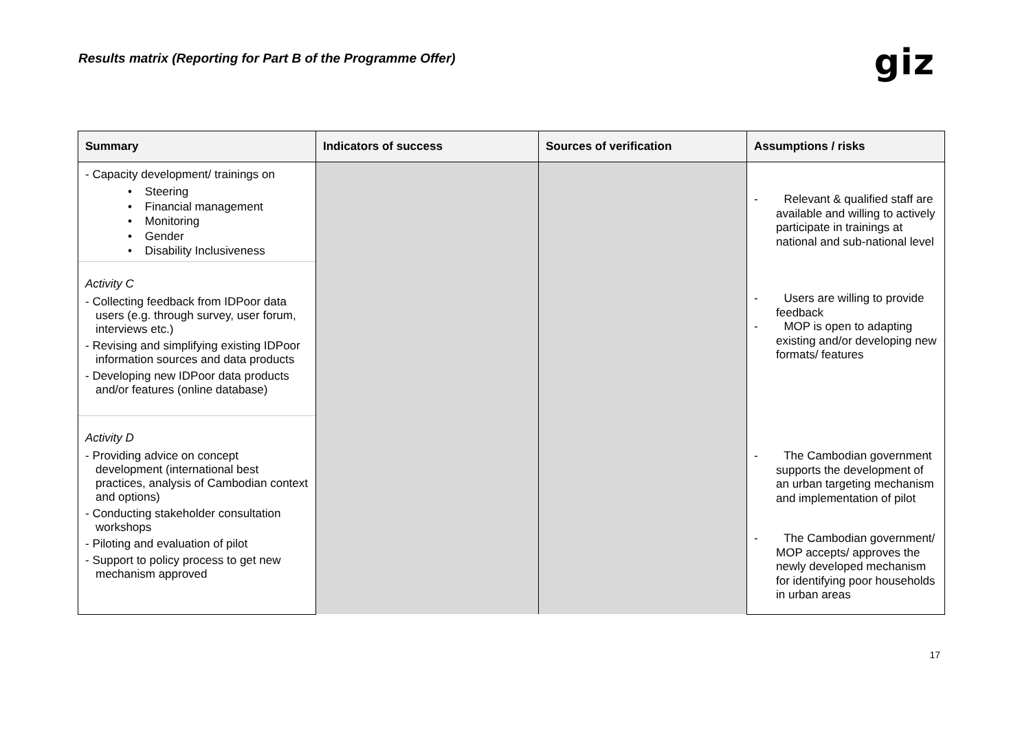Results matrix (Reporting for Part B of the Programme Offer)
giz
| Summary | Indicators of success | Sources of verification | Assumptions / risks |
| --- | --- | --- | --- |
| - Capacity development/ trainings on • Steering • Financial management • Monitoring • Gender • Disability Inclusiveness | | | - Relevant & qualified staff are available and willing to actively participate in trainings at national and sub-national level |
| Activity C - Collecting feedback from IDPoor data users (e.g. through survey, user forum, interviews etc.) - Revising and simplifying existing IDPoor information sources and data products - Developing new IDPoor data products and/or features (online database) | | | - Users are willing to provide feedback - MOP is open to adapting existing and/or developing new formats/ features |
| Activity D - Providing advice on concept development (international best practices, analysis of Cambodian context and options) - Conducting stakeholder consultation workshops - Piloting and evaluation of pilot - Support to policy process to get new mechanism approved | | | - The Cambodian government supports the development of an urban targeting mechanism and implementation of pilot - The Cambodian government/ MOP accepts/ approves the newly developed mechanism for identifying poor households in urban areas |
17